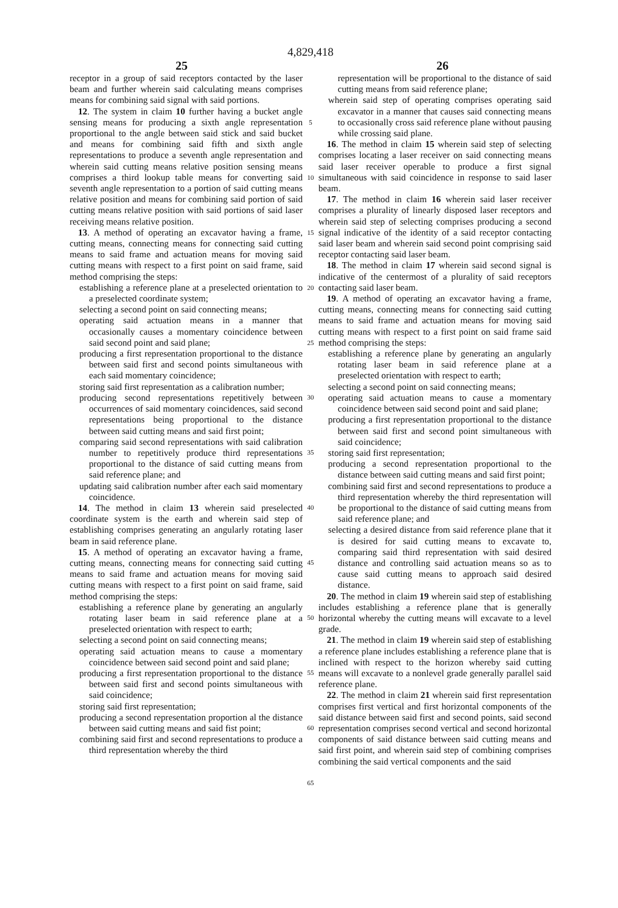4,829,418
25 26
receptor in a group of said receptors contacted by the laser beam and further wherein said calculating means comprises means for combining said signal with said portions.
12. The system in claim 10 further having a bucket angle sensing means for producing a sixth angle representation proportional to the angle between said stick and said bucket and means for combining said fifth and sixth angle representations to produce a seventh angle representation and wherein said cutting means relative position sensing means comprises a third lookup table means for converting said seventh angle representation to a portion of said cutting means relative position and means for combining said portion of said cutting means relative position with said portions of said laser receiving means relative position.
13. A method of operating an excavator having a frame, cutting means, connecting means for connecting said cutting means to said frame and actuation means for moving said cutting means with respect to a first point on said frame, said method comprising the steps:
establishing a reference plane at a preselected orientation to a preselected coordinate system;
selecting a second point on said connecting means;
operating said actuation means in a manner that occasionally causes a momentary coincidence between said second point and said plane;
producing a first representation proportional to the distance between said first and second points simultaneous with each said momentary coincidence;
storing said first representation as a calibration number;
producing second representations repetitively between occurrences of said momentary coincidences, said second representations being proportional to the distance between said cutting means and said first point;
comparing said second representations with said calibration number to repetitively produce third representations proportional to the distance of said cutting means from said reference plane; and
updating said calibration number after each said momentary coincidence.
14. The method in claim 13 wherein said preselected coordinate system is the earth and wherein said step of establishing comprises generating an angularly rotating laser beam in said reference plane.
15. A method of operating an excavator having a frame, cutting means, connecting means for connecting said cutting means to said frame and actuation means for moving said cutting means with respect to a first point on said frame, said method comprising the steps:
establishing a reference plane by generating an angularly rotating laser beam in said reference plane at a preselected orientation with respect to earth;
selecting a second point on said connecting means;
operating said actuation means to cause a momentary coincidence between said second point and said plane;
producing a first representation proportional to the distance between said first and second points simultaneous with said coincidence;
storing said first representation;
producing a second representation proportion al the distance between said cutting means and said fist point;
combining said first and second representations to produce a third representation whereby the third
5
10
15
20
25
30
35
40
45
50
55
60
65
representation will be proportional to the distance of said cutting means from said reference plane;
wherein said step of operating comprises operating said excavator in a manner that causes said connecting means to occasionally cross said reference plane without pausing while crossing said plane.
16. The method in claim 15 wherein said step of selecting comprises locating a laser receiver on said connecting means said laser receiver operable to produce a first signal simultaneous with said coincidence in response to said laser beam.
17. The method in claim 16 wherein said laser receiver comprises a plurality of linearly disposed laser receptors and wherein said step of selecting comprises producing a second signal indicative of the identity of a said receptor contacting said laser beam and wherein said second point comprising said receptor contacting said laser beam.
18. The method in claim 17 wherein said second signal is indicative of the centermost of a plurality of said receptors contacting said laser beam.
19. A method of operating an excavator having a frame, cutting means, connecting means for connecting said cutting means to said frame and actuation means for moving said cutting means with respect to a first point on said frame said method comprising the steps:
establishing a reference plane by generating an angularly rotating laser beam in said reference plane at a preselected orientation with respect to earth;
selecting a second point on said connecting means;
operating said actuation means to cause a momentary coincidence between said second point and said plane;
producing a first representation proportional to the distance between said first and second point simultaneous with said coincidence;
storing said first representation;
producing a second representation proportional to the distance between said cutting means and said first point;
combining said first and second representations to produce a third representation whereby the third representation will be proportional to the distance of said cutting means from said reference plane; and
selecting a desired distance from said reference plane that it is desired for said cutting means to excavate to, comparing said third representation with said desired distance and controlling said actuation means so as to cause said cutting means to approach said desired distance.
20. The method in claim 19 wherein said step of establishing includes establishing a reference plane that is generally horizontal whereby the cutting means will excavate to a level grade.
21. The method in claim 19 wherein said step of establishing a reference plane includes establishing a reference plane that is inclined with respect to the horizon whereby said cutting means will excavate to a nonlevel grade generally parallel said reference plane.
22. The method in claim 21 wherein said first representation comprises first vertical and first horizontal components of the said distance between said first and second points, said second representation comprises second vertical and second horizontal components of said distance between said cutting means and said first point, and wherein said step of combining comprises combining the said vertical components and the said